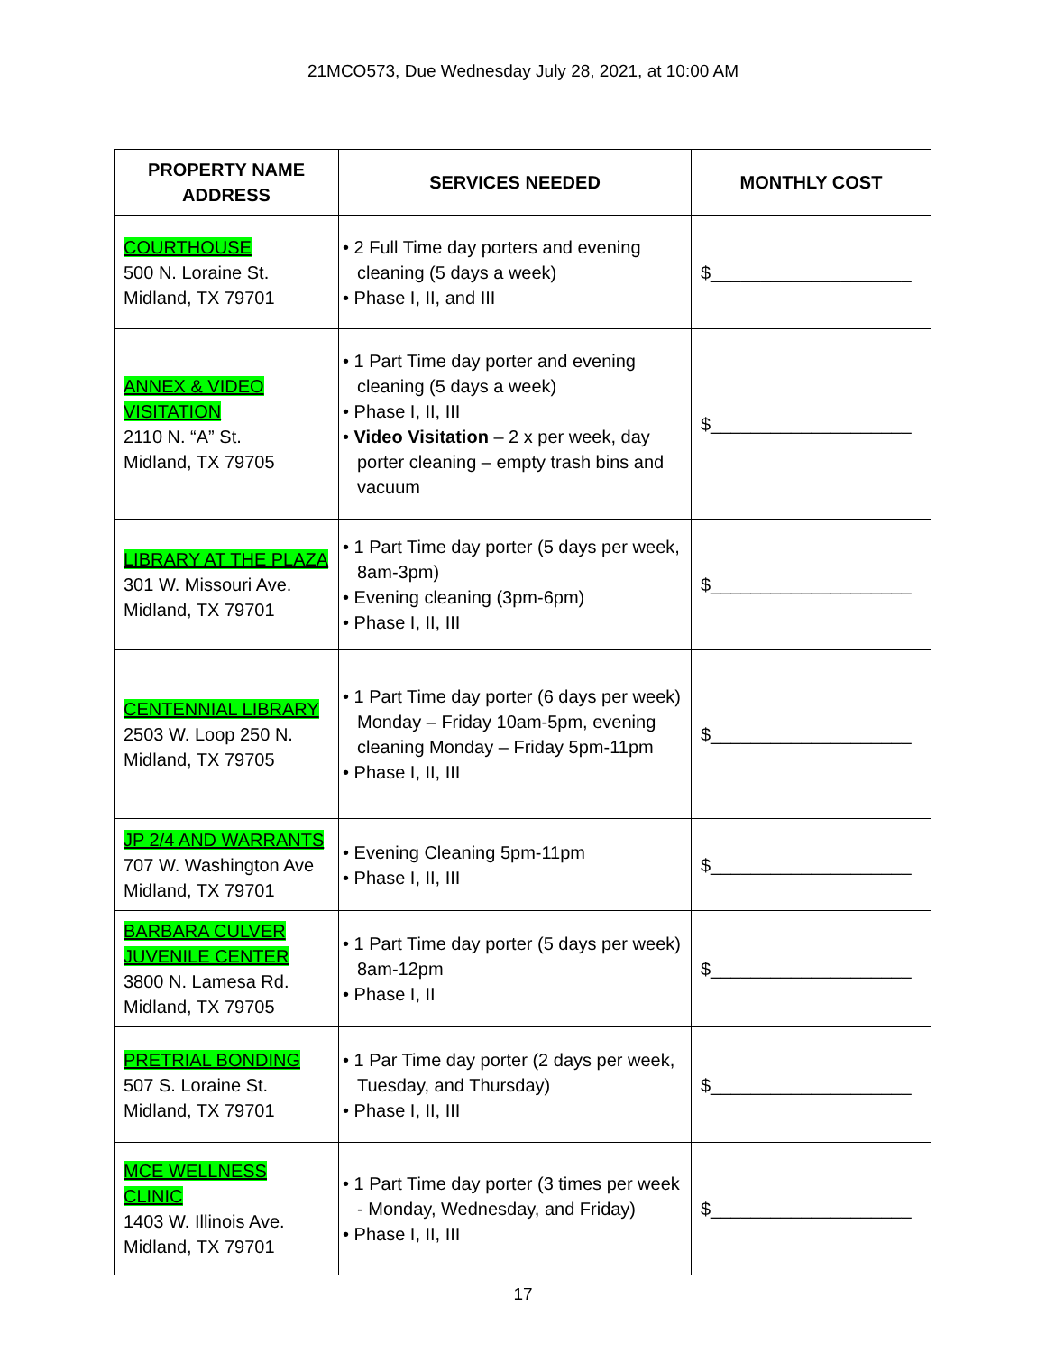21MCO573, Due Wednesday July 28, 2021, at 10:00 AM
| PROPERTY NAME ADDRESS | SERVICES NEEDED | MONTHLY COST |
| --- | --- | --- |
| COURTHOUSE 500 N. Loraine St. Midland, TX 79701 | • 2 Full Time day porters and evening cleaning (5 days a week) • Phase I, II, and III | $____________________ |
| ANNEX & VIDEO VISITATION 2110 N. “A” St. Midland, TX 79705 | • 1 Part Time day porter and evening cleaning (5 days a week) • Phase I, II, III • Video Visitation – 2 x per week, day porter cleaning – empty trash bins and vacuum | $____________________ |
| LIBRARY AT THE PLAZA 301 W. Missouri Ave. Midland, TX 79701 | • 1 Part Time day porter (5 days per week, 8am-3pm) • Evening cleaning (3pm-6pm) • Phase I, II, III | $____________________ |
| CENTENNIAL LIBRARY 2503 W. Loop 250 N. Midland, TX 79705 | • 1 Part Time day porter (6 days per week) Monday – Friday 10am-5pm, evening cleaning Monday – Friday 5pm-11pm • Phase I, II, III | $____________________ |
| JP 2/4 AND WARRANTS 707 W. Washington Ave Midland, TX 79701 | • Evening Cleaning 5pm-11pm • Phase I, II, III | $____________________ |
| BARBARA CULVER JUVENILE CENTER 3800 N. Lamesa Rd. Midland, TX 79705 | • 1 Part Time day porter (5 days per week) 8am-12pm • Phase I, II | $____________________ |
| PRETRIAL BONDING 507 S. Loraine St. Midland, TX 79701 | • 1 Par Time day porter (2 days per week, Tuesday, and Thursday) • Phase I, II, III | $____________________ |
| MCE WELLNESS CLINIC 1403 W. Illinois Ave. Midland, TX 79701 | • 1 Part Time day porter (3 times per week - Monday, Wednesday, and Friday) • Phase I, II, III | $____________________ |
17